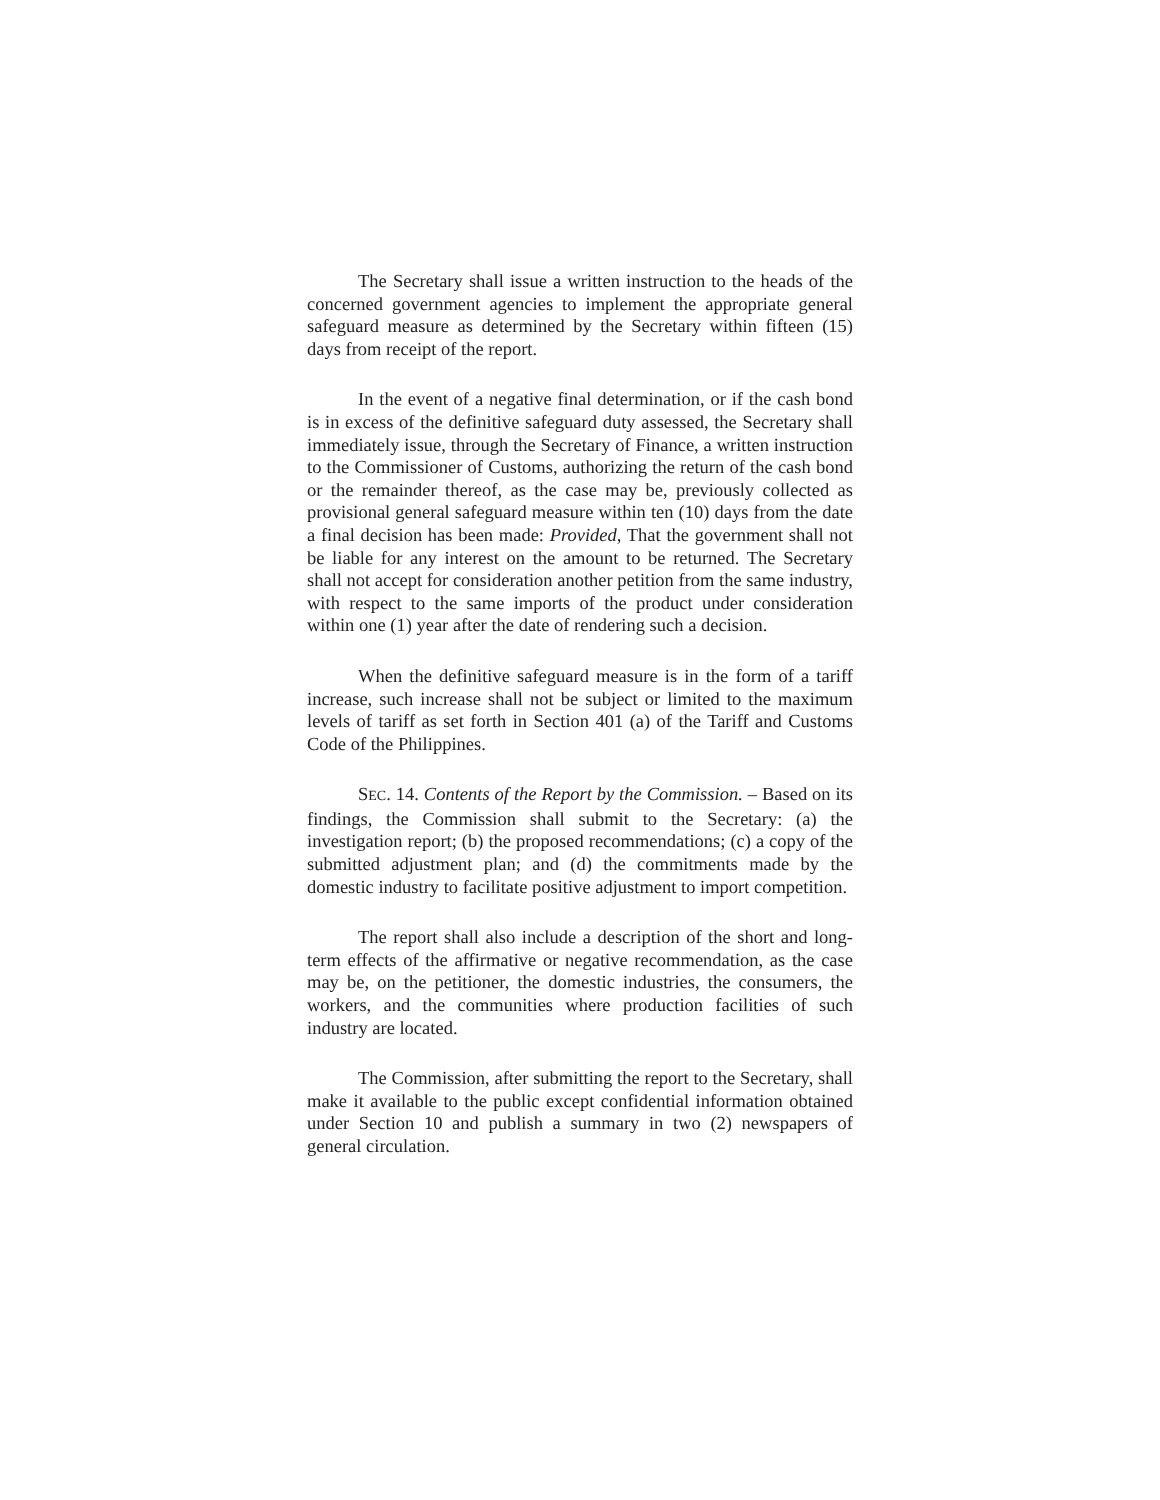The Secretary shall issue a written instruction to the heads of the concerned government agencies to implement the appropriate general safeguard measure as determined by the Secretary within fifteen (15) days from receipt of the report.
In the event of a negative final determination, or if the cash bond is in excess of the definitive safeguard duty assessed, the Secretary shall immediately issue, through the Secretary of Finance, a written instruction to the Commissioner of Customs, authorizing the return of the cash bond or the remainder thereof, as the case may be, previously collected as provisional general safeguard measure within ten (10) days from the date a final decision has been made: Provided, That the government shall not be liable for any interest on the amount to be returned. The Secretary shall not accept for consideration another petition from the same industry, with respect to the same imports of the product under consideration within one (1) year after the date of rendering such a decision.
When the definitive safeguard measure is in the form of a tariff increase, such increase shall not be subject or limited to the maximum levels of tariff as set forth in Section 401 (a) of the Tariff and Customs Code of the Philippines.
SEC. 14. Contents of the Report by the Commission. – Based on its findings, the Commission shall submit to the Secretary: (a) the investigation report; (b) the proposed recommendations; (c) a copy of the submitted adjustment plan; and (d) the commitments made by the domestic industry to facilitate positive adjustment to import competition.
The report shall also include a description of the short and long-term effects of the affirmative or negative recommendation, as the case may be, on the petitioner, the domestic industries, the consumers, the workers, and the communities where production facilities of such industry are located.
The Commission, after submitting the report to the Secretary, shall make it available to the public except confidential information obtained under Section 10 and publish a summary in two (2) newspapers of general circulation.